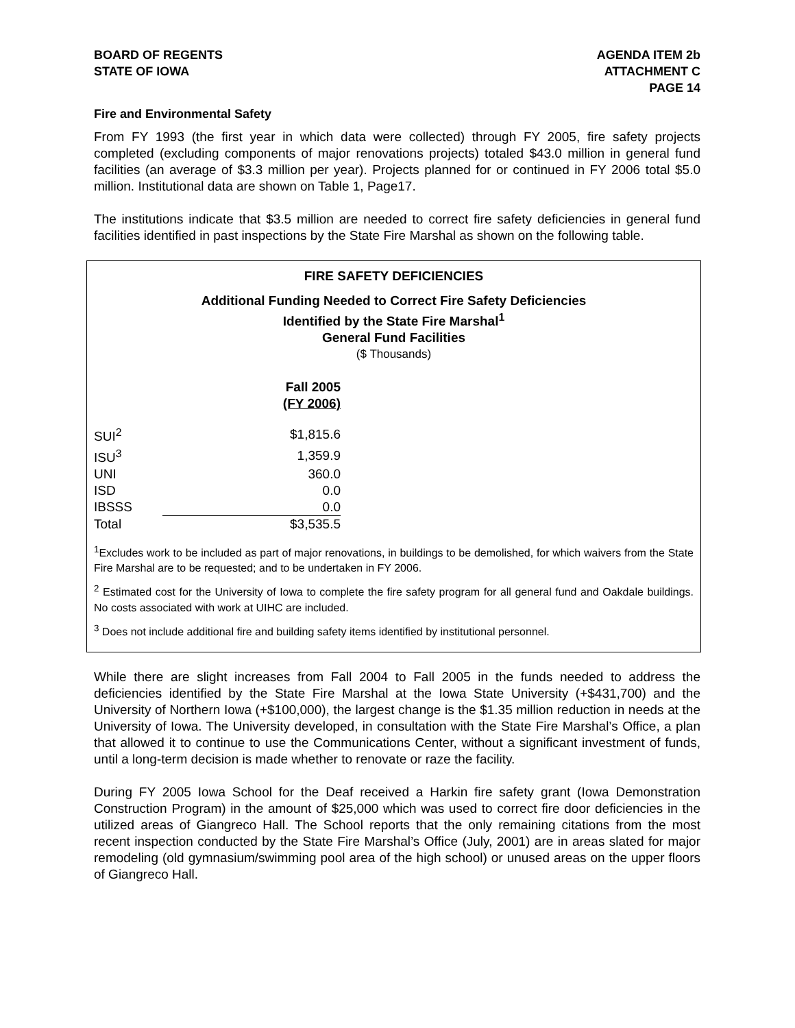BOARD OF REGENTS
STATE OF IOWA
AGENDA ITEM 2b
ATTACHMENT C
PAGE 14
Fire and Environmental Safety
From FY 1993 (the first year in which data were collected) through FY 2005, fire safety projects completed (excluding components of major renovations projects) totaled $43.0 million in general fund facilities (an average of $3.3 million per year). Projects planned for or continued in FY 2006 total $5.0 million. Institutional data are shown on Table 1, Page17.
The institutions indicate that $3.5 million are needed to correct fire safety deficiencies in general fund facilities identified in past inspections by the State Fire Marshal as shown on the following table.
FIRE SAFETY DEFICIENCIES
Additional Funding Needed to Correct Fire Safety Deficiencies
Identified by the State Fire Marshal<sup>1</sup>
General Fund Facilities
($ Thousands)
| | Fall 2005 (FY 2006) |
| --- | --- |
| SUI<sup>2</sup> | $1,815.6 |
| ISU<sup>3</sup> | 1,359.9 |
| UNI | 360.0 |
| ISD | 0.0 |
| IBSSS | 0.0 |
| Total | $3,535.5 |
<sup>1</sup> Excludes work to be included as part of major renovations, in buildings to be demolished, for which waivers from the State Fire Marshal are to be requested; and to be undertaken in FY 2006.
<sup>2</sup> Estimated cost for the University of Iowa to complete the fire safety program for all general fund and Oakdale buildings. No costs associated with work at UIHC are included.
<sup>3</sup> Does not include additional fire and building safety items identified by institutional personnel.
While there are slight increases from Fall 2004 to Fall 2005 in the funds needed to address the deficiencies identified by the State Fire Marshal at the Iowa State University (+$431,700) and the University of Northern Iowa (+$100,000), the largest change is the $1.35 million reduction in needs at the University of Iowa. The University developed, in consultation with the State Fire Marshal’s Office, a plan that allowed it to continue to use the Communications Center, without a significant investment of funds, until a long-term decision is made whether to renovate or raze the facility.
During FY 2005 Iowa School for the Deaf received a Harkin fire safety grant (Iowa Demonstration Construction Program) in the amount of $25,000 which was used to correct fire door deficiencies in the utilized areas of Giangreco Hall. The School reports that the only remaining citations from the most recent inspection conducted by the State Fire Marshal’s Office (July, 2001) are in areas slated for major remodeling (old gymnasium/swimming pool area of the high school) or unused areas on the upper floors of Giangreco Hall.